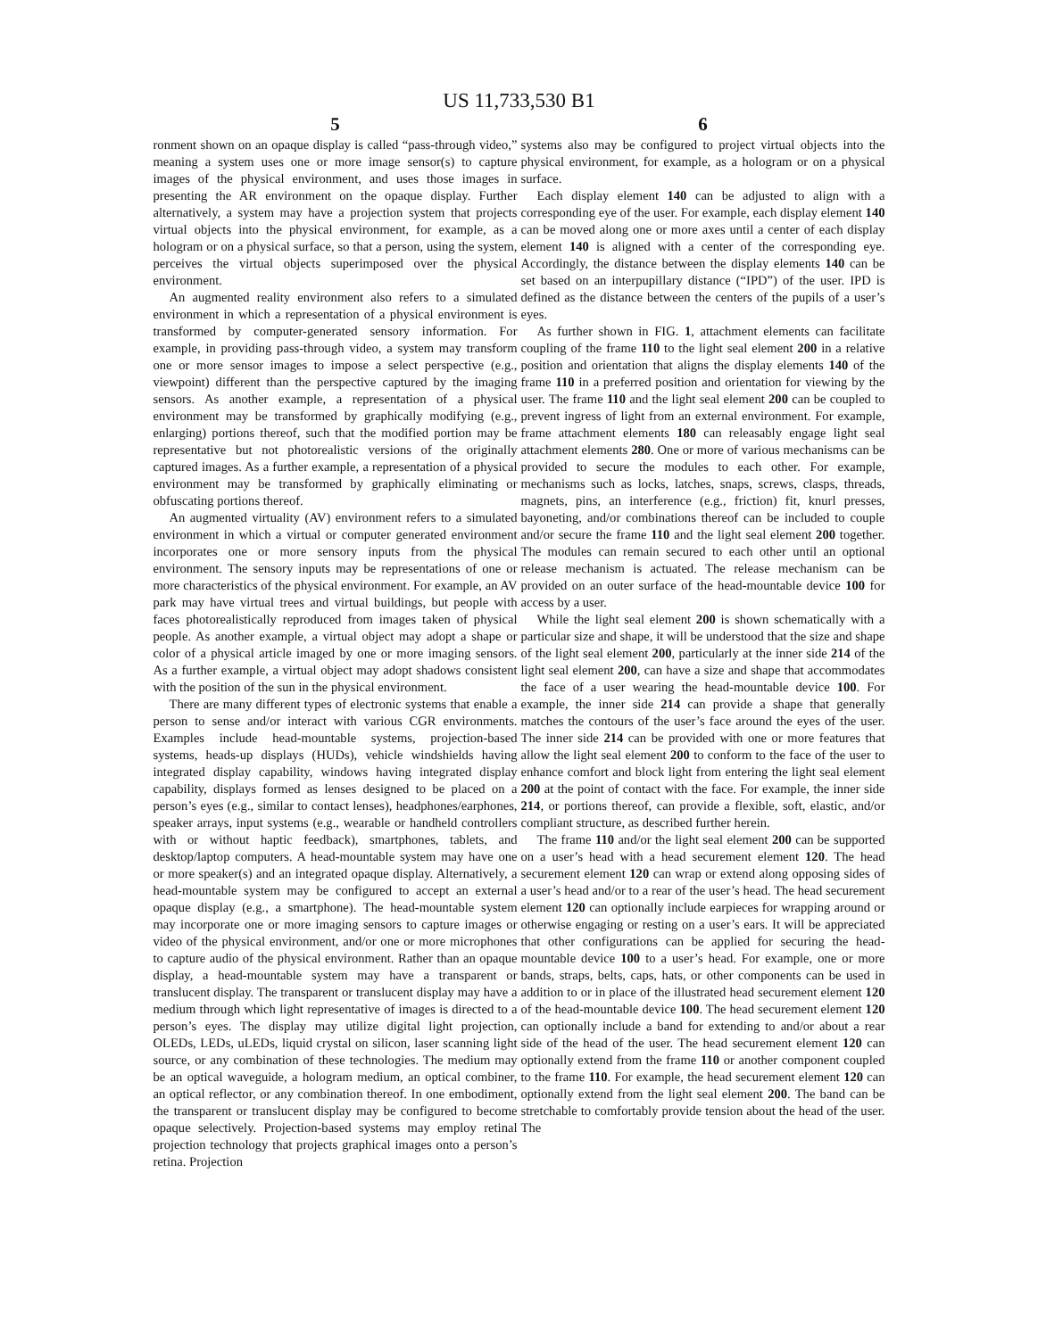US 11,733,530 B1
5
ronment shown on an opaque display is called “pass-through video,” meaning a system uses one or more image sensor(s) to capture images of the physical environment, and uses those images in presenting the AR environment on the opaque display. Further alternatively, a system may have a projection system that projects virtual objects into the physical environment, for example, as a hologram or on a physical surface, so that a person, using the system, perceives the virtual objects superimposed over the physical environment.
An augmented reality environment also refers to a simulated environment in which a representation of a physical environment is transformed by computer-generated sensory information. For example, in providing pass-through video, a system may transform one or more sensor images to impose a select perspective (e.g., viewpoint) different than the perspective captured by the imaging sensors. As another example, a representation of a physical environment may be transformed by graphically modifying (e.g., enlarging) portions thereof, such that the modified portion may be representative but not photorealistic versions of the originally captured images. As a further example, a representation of a physical environment may be transformed by graphically eliminating or obfuscating portions thereof.
An augmented virtuality (AV) environment refers to a simulated environment in which a virtual or computer generated environment incorporates one or more sensory inputs from the physical environment. The sensory inputs may be representations of one or more characteristics of the physical environment. For example, an AV park may have virtual trees and virtual buildings, but people with faces photorealistically reproduced from images taken of physical people. As another example, a virtual object may adopt a shape or color of a physical article imaged by one or more imaging sensors. As a further example, a virtual object may adopt shadows consistent with the position of the sun in the physical environment.
There are many different types of electronic systems that enable a person to sense and/or interact with various CGR environments. Examples include head-mountable systems, projection-based systems, heads-up displays (HUDs), vehicle windshields having integrated display capability, windows having integrated display capability, displays formed as lenses designed to be placed on a person’s eyes (e.g., similar to contact lenses), headphones/earphones, speaker arrays, input systems (e.g., wearable or handheld controllers with or without haptic feedback), smartphones, tablets, and desktop/laptop computers. A head-mountable system may have one or more speaker(s) and an integrated opaque display. Alternatively, a head-mountable system may be configured to accept an external opaque display (e.g., a smartphone). The head-mountable system may incorporate one or more imaging sensors to capture images or video of the physical environment, and/or one or more microphones to capture audio of the physical environment. Rather than an opaque display, a head-mountable system may have a transparent or translucent display. The transparent or translucent display may have a medium through which light representative of images is directed to a person’s eyes. The display may utilize digital light projection, OLEDs, LEDs, uLEDs, liquid crystal on silicon, laser scanning light source, or any combination of these technologies. The medium may be an optical waveguide, a hologram medium, an optical combiner, an optical reflector, or any combination thereof. In one embodiment, the transparent or translucent display may be configured to become opaque selectively. Projection-based systems may employ retinal projection technology that projects graphical images onto a person’s retina. Projection
6
systems also may be configured to project virtual objects into the physical environment, for example, as a hologram or on a physical surface.
Each display element 140 can be adjusted to align with a corresponding eye of the user. For example, each display element 140 can be moved along one or more axes until a center of each display element 140 is aligned with a center of the corresponding eye. Accordingly, the distance between the display elements 140 can be set based on an interpupillary distance (“IPD”) of the user. IPD is defined as the distance between the centers of the pupils of a user’s eyes.
As further shown in FIG. 1, attachment elements can facilitate coupling of the frame 110 to the light seal element 200 in a relative position and orientation that aligns the display elements 140 of the frame 110 in a preferred position and orientation for viewing by the user. The frame 110 and the light seal element 200 can be coupled to prevent ingress of light from an external environment. For example, frame attachment elements 180 can releasably engage light seal attachment elements 280. One or more of various mechanisms can be provided to secure the modules to each other. For example, mechanisms such as locks, latches, snaps, screws, clasps, threads, magnets, pins, an interference (e.g., friction) fit, knurl presses, bayoneting, and/or combinations thereof can be included to couple and/or secure the frame 110 and the light seal element 200 together. The modules can remain secured to each other until an optional release mechanism is actuated. The release mechanism can be provided on an outer surface of the head-mountable device 100 for access by a user.
While the light seal element 200 is shown schematically with a particular size and shape, it will be understood that the size and shape of the light seal element 200, particularly at the inner side 214 of the light seal element 200, can have a size and shape that accommodates the face of a user wearing the head-mountable device 100. For example, the inner side 214 can provide a shape that generally matches the contours of the user’s face around the eyes of the user. The inner side 214 can be provided with one or more features that allow the light seal element 200 to conform to the face of the user to enhance comfort and block light from entering the light seal element 200 at the point of contact with the face. For example, the inner side 214, or portions thereof, can provide a flexible, soft, elastic, and/or compliant structure, as described further herein.
The frame 110 and/or the light seal element 200 can be supported on a user’s head with a head securement element 120. The head securement element 120 can wrap or extend along opposing sides of a user’s head and/or to a rear of the user’s head. The head securement element 120 can optionally include earpieces for wrapping around or otherwise engaging or resting on a user’s ears. It will be appreciated that other configurations can be applied for securing the head-mountable device 100 to a user’s head. For example, one or more bands, straps, belts, caps, hats, or other components can be used in addition to or in place of the illustrated head securement element 120 of the head-mountable device 100. The head securement element 120 can optionally include a band for extending to and/or about a rear side of the head of the user. The head securement element 120 can optionally extend from the frame 110 or another component coupled to the frame 110. For example, the head securement element 120 can optionally extend from the light seal element 200. The band can be stretchable to comfortably provide tension about the head of the user. The